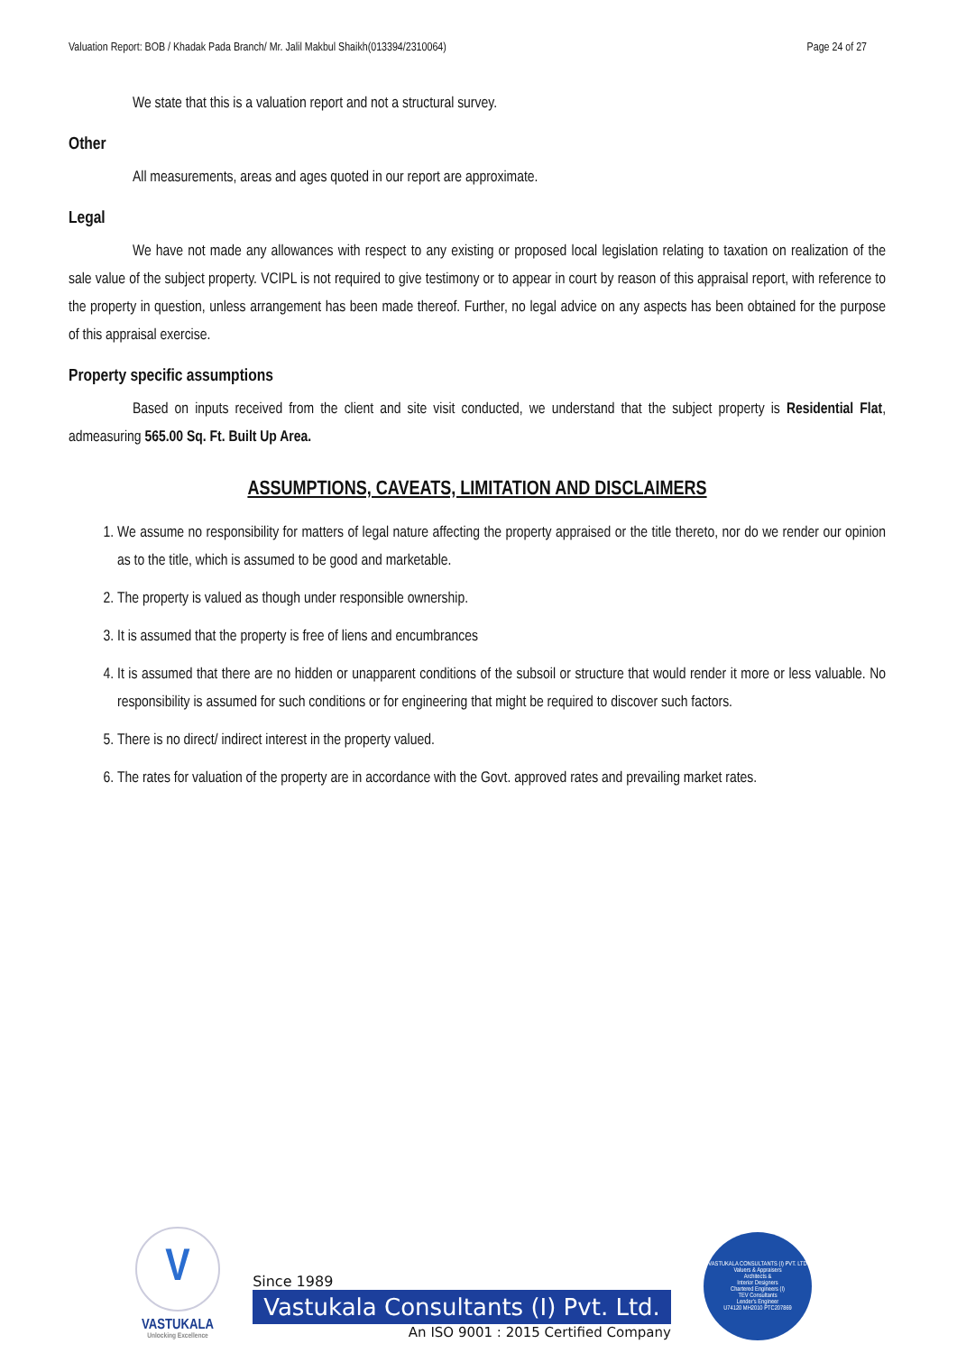Valuation Report: BOB / Khadak Pada Branch/ Mr. Jalil Makbul Shaikh(013394/2310064) Page 24 of 27
We state that this is a valuation report and not a structural survey.
Other
All measurements, areas and ages quoted in our report are approximate.
Legal
We have not made any allowances with respect to any existing or proposed local legislation relating to taxation on realization of the sale value of the subject property. VCIPL is not required to give testimony or to appear in court by reason of this appraisal report, with reference to the property in question, unless arrangement has been made thereof. Further, no legal advice on any aspects has been obtained for the purpose of this appraisal exercise.
Property specific assumptions
Based on inputs received from the client and site visit conducted, we understand that the subject property is Residential Flat, admeasuring 565.00 Sq. Ft. Built Up Area.
ASSUMPTIONS, CAVEATS, LIMITATION AND DISCLAIMERS
1. We assume no responsibility for matters of legal nature affecting the property appraised or the title thereto, nor do we render our opinion as to the title, which is assumed to be good and marketable.
2. The property is valued as though under responsible ownership.
3. It is assumed that the property is free of liens and encumbrances
4. It is assumed that there are no hidden or unapparent conditions of the subsoil or structure that would render it more or less valuable. No responsibility is assumed for such conditions or for engineering that might be required to discover such factors.
5. There is no direct/ indirect interest in the property valued.
6. The rates for valuation of the property are in accordance with the Govt. approved rates and prevailing market rates.
V
VASTUKALA
Unlocking Excellence
Since 1989
Vastukala Consultants (I) Pvt. Ltd.
An ISO 9001 : 2015 Certified Company
VASTUKALA CONSULTANTS (I) PVT. LTD
Valuers & Appraisers
Architects &
Interior Designers
Chartered Engineers (I)
TEV Consultants
Lender's Engineer
U74120 MH2010 PTC207869